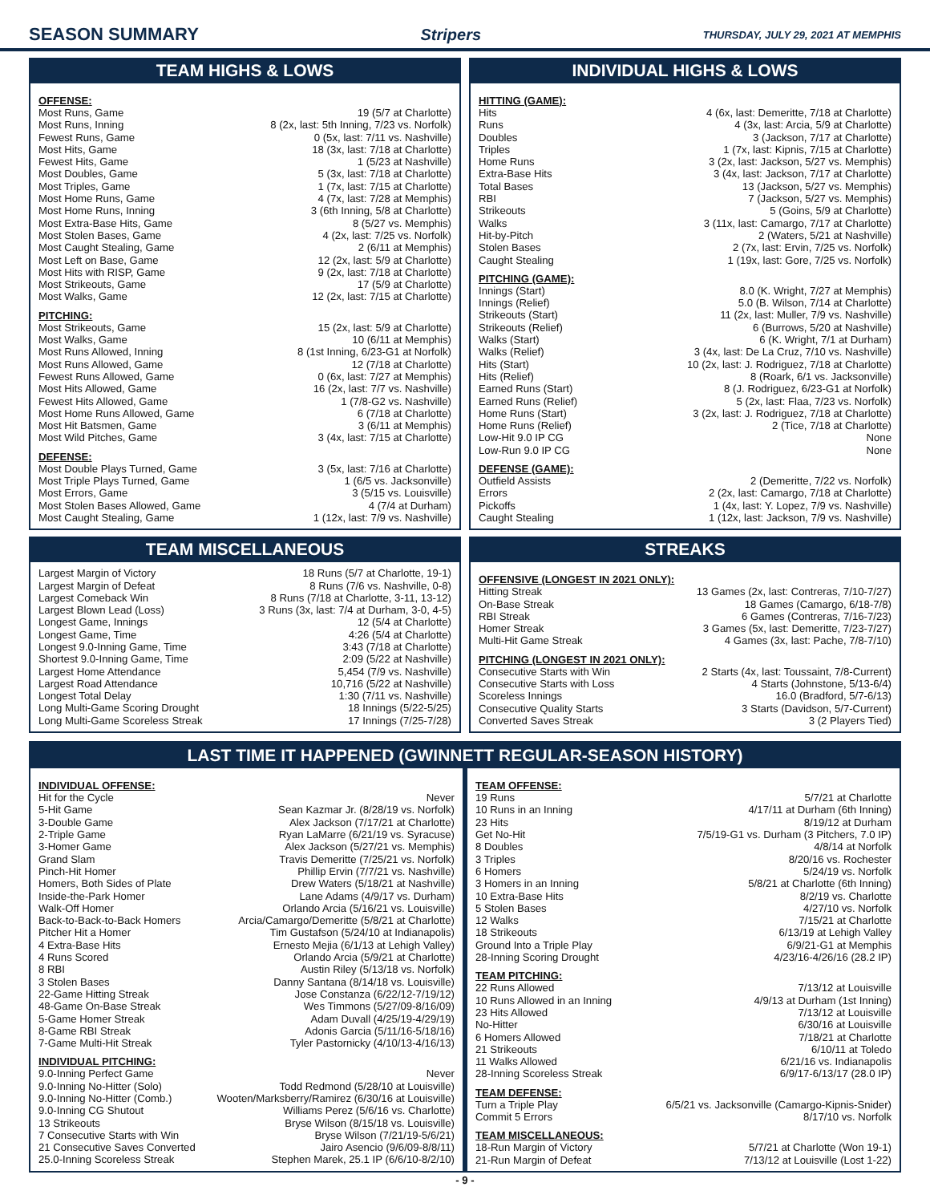SEASON SUMMARY Stripers THURSDAY, JULY 29, 2021 AT MEMPHIS
TEAM HIGHS & LOWS
OFFENSE:
| Most Runs, Game | 19 (5/7 at Charlotte) |
| Most Runs, Inning | 8 (2x, last: 5th Inning, 7/23 vs. Norfolk) |
| Fewest Runs, Game | 0 (5x, last: 7/11 vs. Nashville) |
| Most Hits, Game | 18 (3x, last: 7/18 at Charlotte) |
| Fewest Hits, Game | 1 (5/23 at Nashville) |
| Most Doubles, Game | 5 (3x, last: 7/18 at Charlotte) |
| Most Triples, Game | 1 (7x, last: 7/15 at Charlotte) |
| Most Home Runs, Game | 4 (7x, last: 7/28 at Memphis) |
| Most Home Runs, Inning | 3 (6th Inning, 5/8 at Charlotte) |
| Most Extra-Base Hits, Game | 8 (5/27 vs. Memphis) |
| Most Stolen Bases, Game | 4 (2x, last: 7/25 vs. Norfolk) |
| Most Caught Stealing, Game | 2 (6/11 at Memphis) |
| Most Left on Base, Game | 12 (2x, last: 5/9 at Charlotte) |
| Most Hits with RISP, Game | 9 (2x, last: 7/18 at Charlotte) |
| Most Strikeouts, Game | 17 (5/9 at Charlotte) |
| Most Walks, Game | 12 (2x, last: 7/15 at Charlotte) |
PITCHING:
| Most Strikeouts, Game | 15 (2x, last: 5/9 at Charlotte) |
| Most Walks, Game | 10 (6/11 at Memphis) |
| Most Runs Allowed, Inning | 8 (1st Inning, 6/23-G1 at Norfolk) |
| Most Runs Allowed, Game | 12 (7/18 at Charlotte) |
| Fewest Runs Allowed, Game | 0 (6x, last: 7/27 at Memphis) |
| Most Hits Allowed, Game | 16 (2x, last: 7/7 vs. Nashville) |
| Fewest Hits Allowed, Game | 1 (7/8-G2 vs. Nashville) |
| Most Home Runs Allowed, Game | 6 (7/18 at Charlotte) |
| Most Hit Batsmen, Game | 3 (6/11 at Memphis) |
| Most Wild Pitches, Game | 3 (4x, last: 7/15 at Charlotte) |
DEFENSE:
| Most Double Plays Turned, Game | 3 (5x, last: 7/16 at Charlotte) |
| Most Triple Plays Turned, Game | 1 (6/5 vs. Jacksonville) |
| Most Errors, Game | 3 (5/15 vs. Louisville) |
| Most Stolen Bases Allowed, Game | 4 (7/4 at Durham) |
| Most Caught Stealing, Game | 1 (12x, last: 7/9 vs. Nashville) |
INDIVIDUAL HIGHS & LOWS
HITTING (GAME):
| Hits | 4 (6x, last: Demeritte, 7/18 at Charlotte) |
| Runs | 4 (3x, last: Arcia, 5/9 at Charlotte) |
| Doubles | 3 (Jackson, 7/17 at Charlotte) |
| Triples | 1 (7x, last: Kipnis, 7/15 at Charlotte) |
| Home Runs | 3 (2x, last: Jackson, 5/27 vs. Memphis) |
| Extra-Base Hits | 3 (4x, last: Jackson, 7/17 at Charlotte) |
| Total Bases | 13 (Jackson, 5/27 vs. Memphis) |
| RBI | 7 (Jackson, 5/27 vs. Memphis) |
| Strikeouts | 5 (Goins, 5/9 at Charlotte) |
| Walks | 3 (11x, last: Camargo, 7/17 at Charlotte) |
| Hit-by-Pitch | 2 (Waters, 5/21 at Nashville) |
| Stolen Bases | 2 (7x, last: Ervin, 7/25 vs. Norfolk) |
| Caught Stealing | 1 (19x, last: Gore, 7/25 vs. Norfolk) |
PITCHING (GAME):
| Innings (Start) | 8.0 (K. Wright, 7/27 at Memphis) |
| Innings (Relief) | 5.0 (B. Wilson, 7/14 at Charlotte) |
| Strikeouts (Start) | 11 (2x, last: Muller, 7/9 vs. Nashville) |
| Strikeouts (Relief) | 6 (Burrows, 5/20 at Nashville) |
| Walks (Start) | 6 (K. Wright, 7/1 at Durham) |
| Walks (Relief) | 3 (4x, last: De La Cruz, 7/10 vs. Nashville) |
| Hits (Start) | 10 (2x, last: J. Rodriguez, 7/18 at Charlotte) |
| Hits (Relief) | 8 (Roark, 6/1 vs. Jacksonville) |
| Earned Runs (Start) | 8 (J. Rodriguez, 6/23-G1 at Norfolk) |
| Earned Runs (Relief) | 5 (2x, last: Flaa, 7/23 vs. Norfolk) |
| Home Runs (Start) | 3 (2x, last: J. Rodriguez, 7/18 at Charlotte) |
| Home Runs (Relief) | 2 (Tice, 7/18 at Charlotte) |
| Low-Hit 9.0 IP CG | None |
| Low-Run 9.0 IP CG | None |
DEFENSE (GAME):
| Outfield Assists | 2 (Demeritte, 7/22 vs. Norfolk) |
| Errors | 2 (2x, last: Camargo, 7/18 at Charlotte) |
| Pickoffs | 1 (4x, last: Y. Lopez, 7/9 vs. Nashville) |
| Caught Stealing | 1 (12x, last: Jackson, 7/9 vs. Nashville) |
TEAM MISCELLANEOUS
| Largest Margin of Victory | 18 Runs (5/7 at Charlotte, 19-1) |
| Largest Margin of Defeat | 8 Runs (7/6 vs. Nashville, 0-8) |
| Largest Comeback Win | 8 Runs (7/18 at Charlotte, 3-11, 13-12) |
| Largest Blown Lead (Loss) | 3 Runs (3x, last: 7/4 at Durham, 3-0, 4-5) |
| Longest Game, Innings | 12 (5/4 at Charlotte) |
| Longest Game, Time | 4:26 (5/4 at Charlotte) |
| Longest 9.0-Inning Game, Time | 3:43 (7/18 at Charlotte) |
| Shortest 9.0-Inning Game, Time | 2:09 (5/22 at Nashville) |
| Largest Home Attendance | 5,454 (7/9 vs. Nashville) |
| Largest Road Attendance | 10,716 (5/22 at Nashville) |
| Longest Total Delay | 1:30 (7/11 vs. Nashville) |
| Long Multi-Game Scoring Drought | 18 Innings (5/22-5/25) |
| Long Multi-Game Scoreless Streak | 17 Innings (7/25-7/28) |
STREAKS
OFFENSIVE (LONGEST IN 2021 ONLY):
| Hitting Streak | 13 Games (2x, last: Contreras, 7/10-7/27) |
| On-Base Streak | 18 Games (Camargo, 6/18-7/8) |
| RBI Streak | 6 Games (Contreras, 7/16-7/23) |
| Homer Streak | 3 Games (5x, last: Demeritte, 7/23-7/27) |
| Multi-Hit Game Streak | 4 Games (3x, last: Pache, 7/8-7/10) |
PITCHING (LONGEST IN 2021 ONLY):
| Consecutive Starts with Win | 2 Starts (4x, last: Toussaint, 7/8-Current) |
| Consecutive Starts with Loss | 4 Starts (Johnstone, 5/13-6/4) |
| Scoreless Innings | 16.0 (Bradford, 5/7-6/13) |
| Consecutive Quality Starts | 3 Starts (Davidson, 5/7-Current) |
| Converted Saves Streak | 3 (2 Players Tied) |
LAST TIME IT HAPPENED (GWINNETT REGULAR-SEASON HISTORY)
INDIVIDUAL OFFENSE:
| Hit for the Cycle | Never |
| 5-Hit Game | Sean Kazmar Jr. (8/28/19 vs. Norfolk) |
| 3-Double Game | Alex Jackson (7/17/21 at Charlotte) |
| 2-Triple Game | Ryan LaMarre (6/21/19 vs. Syracuse) |
| 3-Homer Game | Alex Jackson (5/27/21 vs. Memphis) |
| Grand Slam | Travis Demeritte (7/25/21 vs. Norfolk) |
| Pinch-Hit Homer | Phillip Ervin (7/7/21 vs. Nashville) |
| Homers, Both Sides of Plate | Drew Waters (5/18/21 at Nashville) |
| Inside-the-Park Homer | Lane Adams (4/9/17 vs. Durham) |
| Walk-Off Homer | Orlando Arcia (5/16/21 vs. Louisville) |
| Back-to-Back-to-Back Homers | Arcia/Camargo/Demeritte (5/8/21 at Charlotte) |
| Pitcher Hit a Homer | Tim Gustafson (5/24/10 at Indianapolis) |
| 4 Extra-Base Hits | Ernesto Mejia (6/1/13 at Lehigh Valley) |
| 4 Runs Scored | Orlando Arcia (5/9/21 at Charlotte) |
| 8 RBI | Austin Riley (5/13/18 vs. Norfolk) |
| 3 Stolen Bases | Danny Santana (8/14/18 vs. Louisville) |
| 22-Game Hitting Streak | Jose Constanza (6/22/12-7/19/12) |
| 48-Game On-Base Streak | Wes Timmons (5/27/09-8/16/09) |
| 5-Game Homer Streak | Adam Duvall (4/25/19-4/29/19) |
| 8-Game RBI Streak | Adonis Garcia (5/11/16-5/18/16) |
| 7-Game Multi-Hit Streak | Tyler Pastornicky (4/10/13-4/16/13) |
INDIVIDUAL PITCHING:
| 9.0-Inning Perfect Game | Never |
| 9.0-Inning No-Hitter (Solo) | Todd Redmond (5/28/10 at Louisville) |
| 9.0-Inning No-Hitter (Comb.) | Wooten/Marksberry/Ramirez (6/30/16 at Louisville) |
| 9.0-Inning CG Shutout | Williams Perez (5/6/16 vs. Charlotte) |
| 13 Strikeouts | Bryse Wilson (8/15/18 vs. Louisville) |
| 7 Consecutive Starts with Win | Bryse Wilson (7/21/19-5/6/21) |
| 21 Consecutive Saves Converted | Jairo Asencio (9/6/09-8/8/11) |
| 25.0-Inning Scoreless Streak | Stephen Marek, 25.1 IP (6/6/10-8/2/10) |
TEAM OFFENSE:
| 19 Runs | 5/7/21 at Charlotte |
| 10 Runs in an Inning | 4/17/11 at Durham (6th Inning) |
| 23 Hits | 8/19/12 at Durham |
| Get No-Hit | 7/5/19-G1 vs. Durham (3 Pitchers, 7.0 IP) |
| 8 Doubles | 4/8/14 at Norfolk |
| 3 Triples | 8/20/16 vs. Rochester |
| 6 Homers | 5/24/19 vs. Norfolk |
| 3 Homers in an Inning | 5/8/21 at Charlotte (6th Inning) |
| 10 Extra-Base Hits | 8/2/19 vs. Charlotte |
| 5 Stolen Bases | 4/27/10 vs. Norfolk |
| 12 Walks | 7/15/21 at Charlotte |
| 18 Strikeouts | 6/13/19 at Lehigh Valley |
| Ground Into a Triple Play | 6/9/21-G1 at Memphis |
| 28-Inning Scoring Drought | 4/23/16-4/26/16 (28.2 IP) |
TEAM PITCHING:
| 22 Runs Allowed | 7/13/12 at Louisville |
| 10 Runs Allowed in an Inning | 4/9/13 at Durham (1st Inning) |
| 23 Hits Allowed | 7/13/12 at Louisville |
| No-Hitter | 6/30/16 at Louisville |
| 6 Homers Allowed | 7/18/21 at Charlotte |
| 21 Strikeouts | 6/10/11 at Toledo |
| 11 Walks Allowed | 6/21/16 vs. Indianapolis |
| 28-Inning Scoreless Streak | 6/9/17-6/13/17 (28.0 IP) |
TEAM DEFENSE:
| Turn a Triple Play | 6/5/21 vs. Jacksonville (Camargo-Kipnis-Snider) |
| Commit 5 Errors | 8/17/10 vs. Norfolk |
TEAM MISCELLANEOUS:
| 18-Run Margin of Victory | 5/7/21 at Charlotte (Won 19-1) |
| 21-Run Margin of Defeat | 7/13/12 at Louisville (Lost 1-22) |
- 9 -